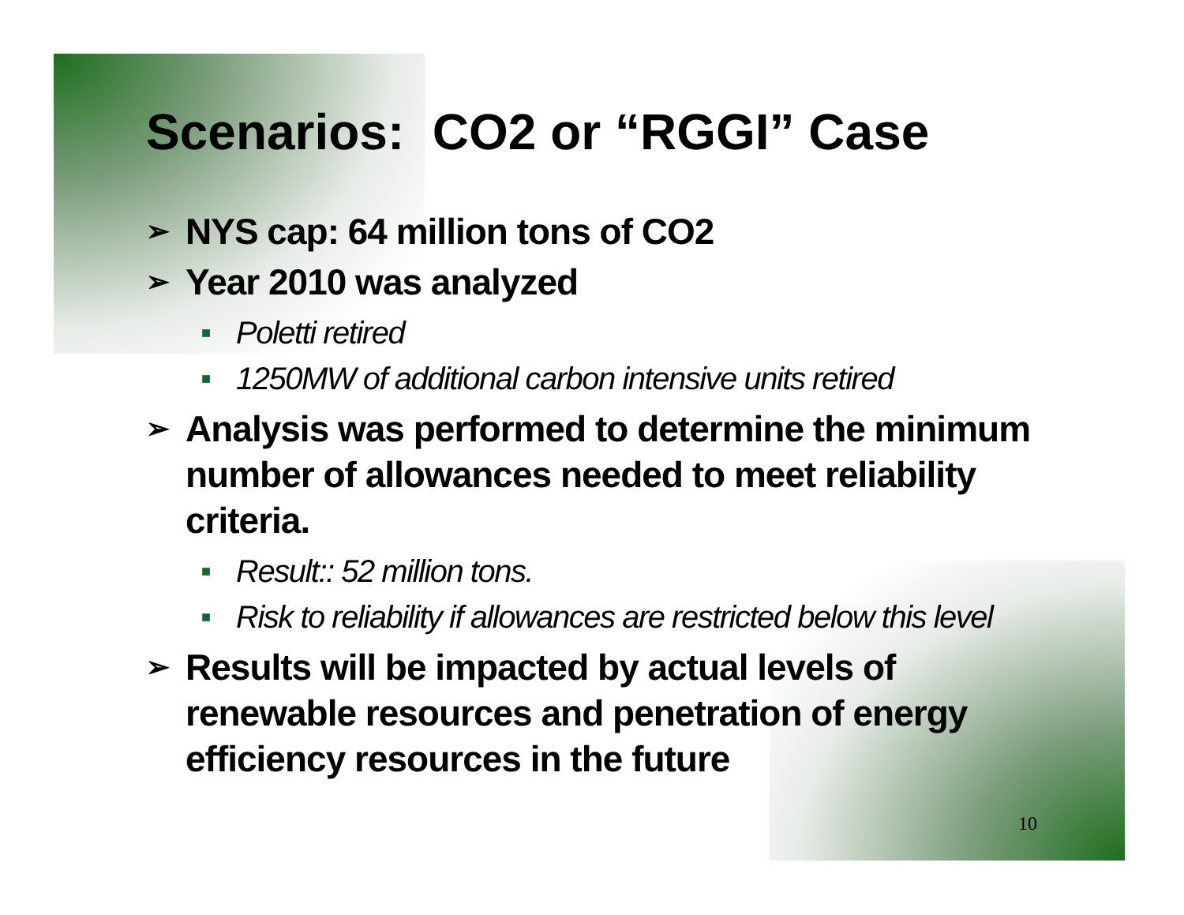Scenarios: CO2 or “RGGI” Case
➢ NYS cap: 64 million tons of CO2
➢ Year 2010 was analyzed
■ Poletti retired
■ 1250MW of additional carbon intensive units retired
➢ Analysis was performed to determine the minimum number of allowances needed to meet reliability criteria.
■ Result:: 52 million tons.
■ Risk to reliability if allowances are restricted below this level
➢ Results will be impacted by actual levels of renewable resources and penetration of energy efficiency resources in the future
10